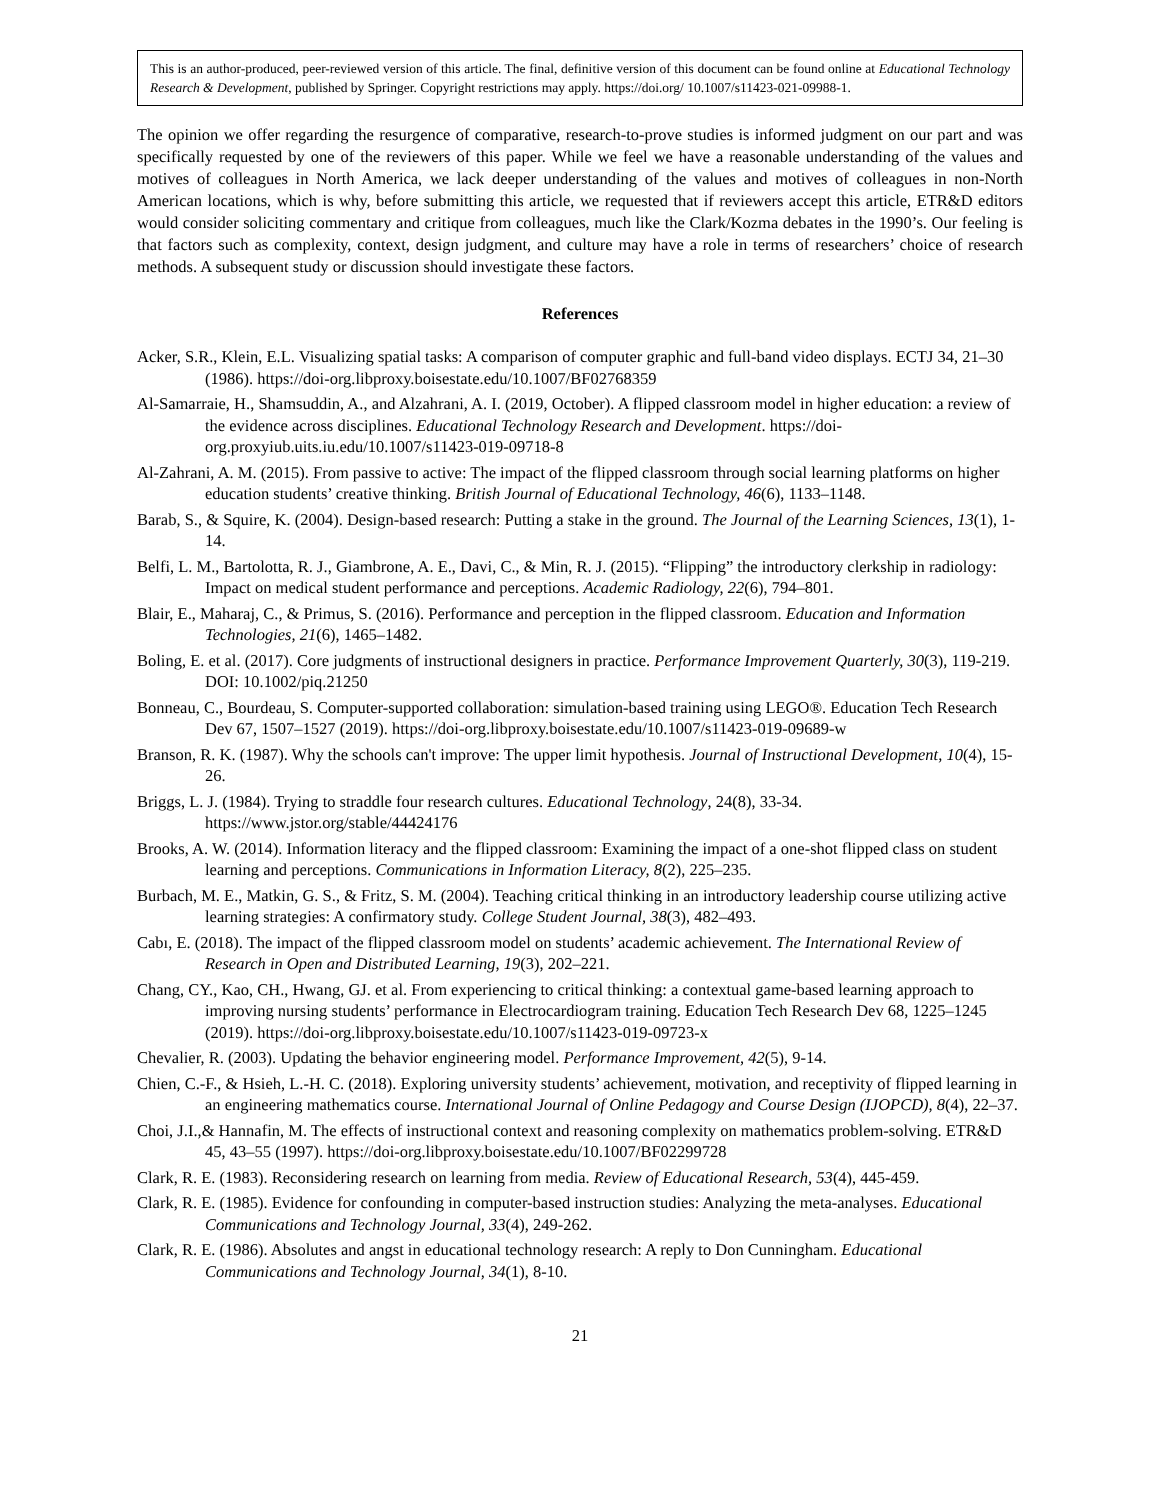This is an author-produced, peer-reviewed version of this article. The final, definitive version of this document can be found online at Educational Technology Research & Development, published by Springer. Copyright restrictions may apply. https://doi.org/ 10.1007/s11423-021-09988-1.
The opinion we offer regarding the resurgence of comparative, research-to-prove studies is informed judgment on our part and was specifically requested by one of the reviewers of this paper. While we feel we have a reasonable understanding of the values and motives of colleagues in North America, we lack deeper understanding of the values and motives of colleagues in non-North American locations, which is why, before submitting this article, we requested that if reviewers accept this article, ETR&D editors would consider soliciting commentary and critique from colleagues, much like the Clark/Kozma debates in the 1990’s. Our feeling is that factors such as complexity, context, design judgment, and culture may have a role in terms of researchers’ choice of research methods. A subsequent study or discussion should investigate these factors.
References
Acker, S.R., Klein, E.L. Visualizing spatial tasks: A comparison of computer graphic and full-band video displays. ECTJ 34, 21–30 (1986). https://doi-org.libproxy.boisestate.edu/10.1007/BF02768359
Al-Samarraie, H., Shamsuddin, A., and Alzahrani, A. I. (2019, October). A flipped classroom model in higher education: a review of the evidence across disciplines. Educational Technology Research and Development. https://doi-org.proxyiub.uits.iu.edu/10.1007/s11423-019-09718-8
Al-Zahrani, A. M. (2015). From passive to active: The impact of the flipped classroom through social learning platforms on higher education students’ creative thinking. British Journal of Educational Technology, 46(6), 1133–1148.
Barab, S., & Squire, K. (2004). Design-based research: Putting a stake in the ground. The Journal of the Learning Sciences, 13(1), 1-14.
Belfi, L. M., Bartolotta, R. J., Giambrone, A. E., Davi, C., & Min, R. J. (2015). “Flipping” the introductory clerkship in radiology: Impact on medical student performance and perceptions. Academic Radiology, 22(6), 794–801.
Blair, E., Maharaj, C., & Primus, S. (2016). Performance and perception in the flipped classroom. Education and Information Technologies, 21(6), 1465–1482.
Boling, E. et al. (2017). Core judgments of instructional designers in practice. Performance Improvement Quarterly, 30(3), 119-219. DOI: 10.1002/piq.21250
Bonneau, C., Bourdeau, S. Computer-supported collaboration: simulation-based training using LEGO®. Education Tech Research Dev 67, 1507–1527 (2019). https://doi-org.libproxy.boisestate.edu/10.1007/s11423-019-09689-w
Branson, R. K. (1987). Why the schools can't improve: The upper limit hypothesis. Journal of Instructional Development, 10(4), 15-26.
Briggs, L. J. (1984). Trying to straddle four research cultures. Educational Technology, 24(8), 33-34. https://www.jstor.org/stable/44424176
Brooks, A. W. (2014). Information literacy and the flipped classroom: Examining the impact of a one-shot flipped class on student learning and perceptions. Communications in Information Literacy, 8(2), 225–235.
Burbach, M. E., Matkin, G. S., & Fritz, S. M. (2004). Teaching critical thinking in an introductory leadership course utilizing active learning strategies: A confirmatory study. College Student Journal, 38(3), 482–493.
Cabı, E. (2018). The impact of the flipped classroom model on students’ academic achievement. The International Review of Research in Open and Distributed Learning, 19(3), 202–221.
Chang, CY., Kao, CH., Hwang, GJ. et al. From experiencing to critical thinking: a contextual game-based learning approach to improving nursing students’ performance in Electrocardiogram training. Education Tech Research Dev 68, 1225–1245 (2019). https://doi-org.libproxy.boisestate.edu/10.1007/s11423-019-09723-x
Chevalier, R. (2003). Updating the behavior engineering model. Performance Improvement, 42(5), 9-14.
Chien, C.-F., & Hsieh, L.-H. C. (2018). Exploring university students’ achievement, motivation, and receptivity of flipped learning in an engineering mathematics course. International Journal of Online Pedagogy and Course Design (IJOPCD), 8(4), 22–37.
Choi, J.I.,& Hannafin, M. The effects of instructional context and reasoning complexity on mathematics problem-solving. ETR&D 45, 43–55 (1997). https://doi-org.libproxy.boisestate.edu/10.1007/BF02299728
Clark, R. E. (1983). Reconsidering research on learning from media. Review of Educational Research, 53(4), 445-459.
Clark, R. E. (1985). Evidence for confounding in computer-based instruction studies: Analyzing the meta-analyses. Educational Communications and Technology Journal, 33(4), 249-262.
Clark, R. E. (1986). Absolutes and angst in educational technology research: A reply to Don Cunningham. Educational Communications and Technology Journal, 34(1), 8-10.
21